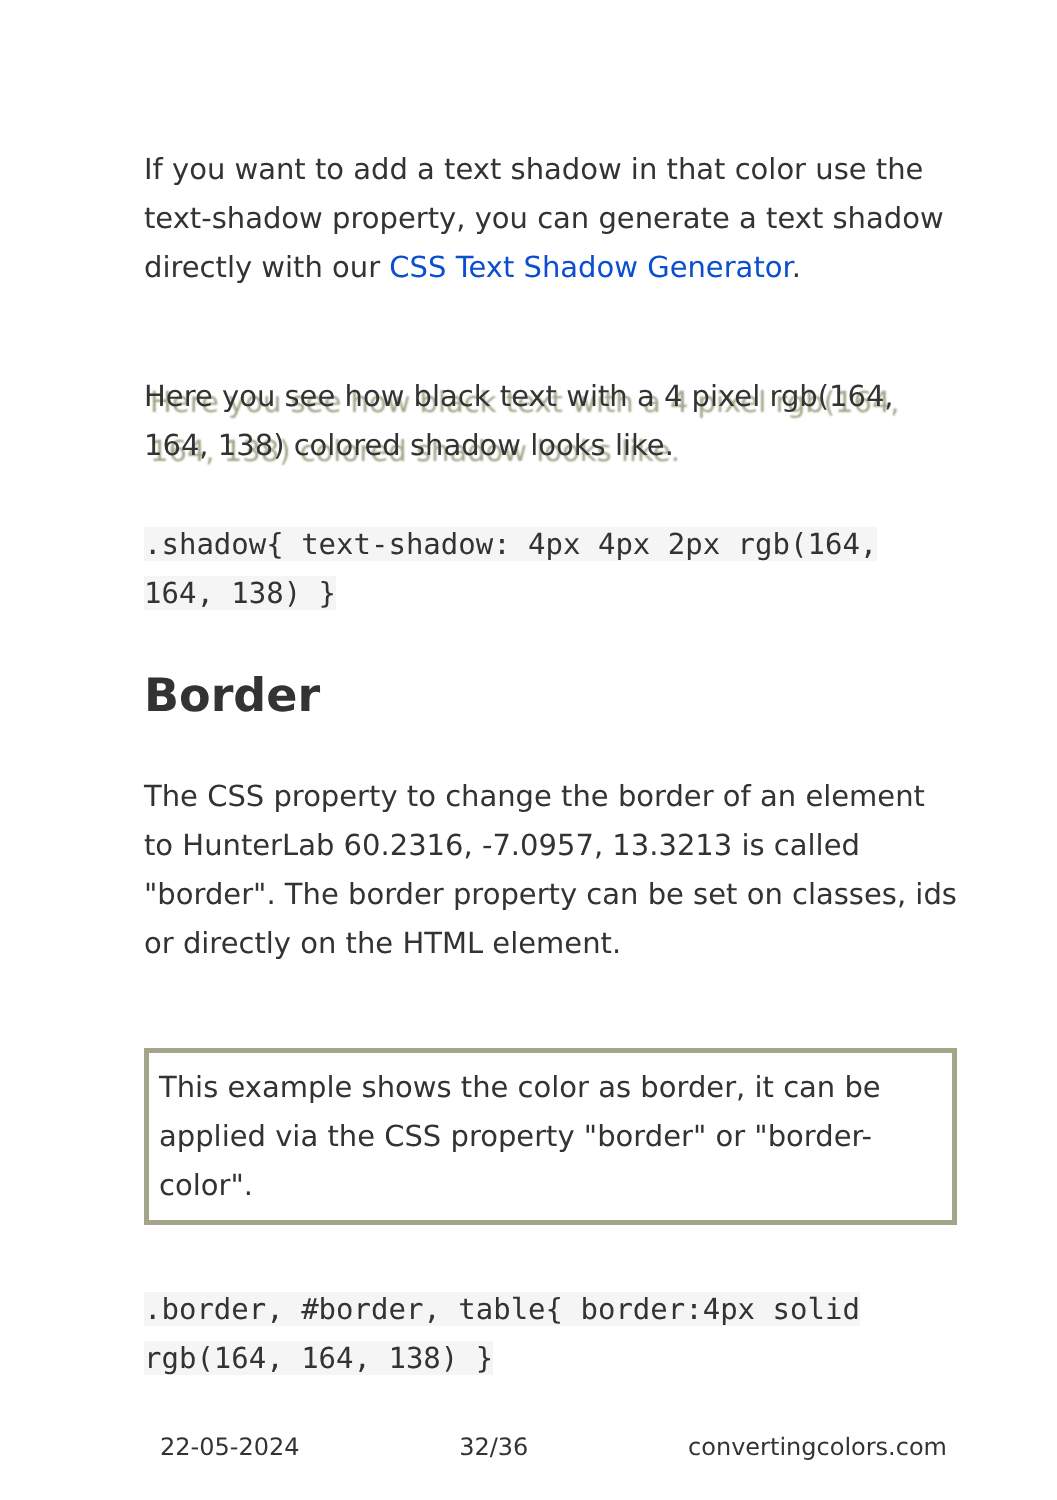If you want to add a text shadow in that color use the text-shadow property, you can generate a text shadow directly with our CSS Text Shadow Generator.
Here you see how black text with a 4 pixel rgb(164, 164, 138) colored shadow looks like.
.shadow{ text-shadow: 4px 4px 2px rgb(164, 164, 138) }
Border
The CSS property to change the border of an element to HunterLab 60.2316, -7.0957, 13.3213 is called "border". The border property can be set on classes, ids or directly on the HTML element.
This example shows the color as border, it can be applied via the CSS property "border" or "border-color".
.border, #border, table{ border:4px solid rgb(164, 164, 138) }
22-05-2024 32/36 convertingcolors.com